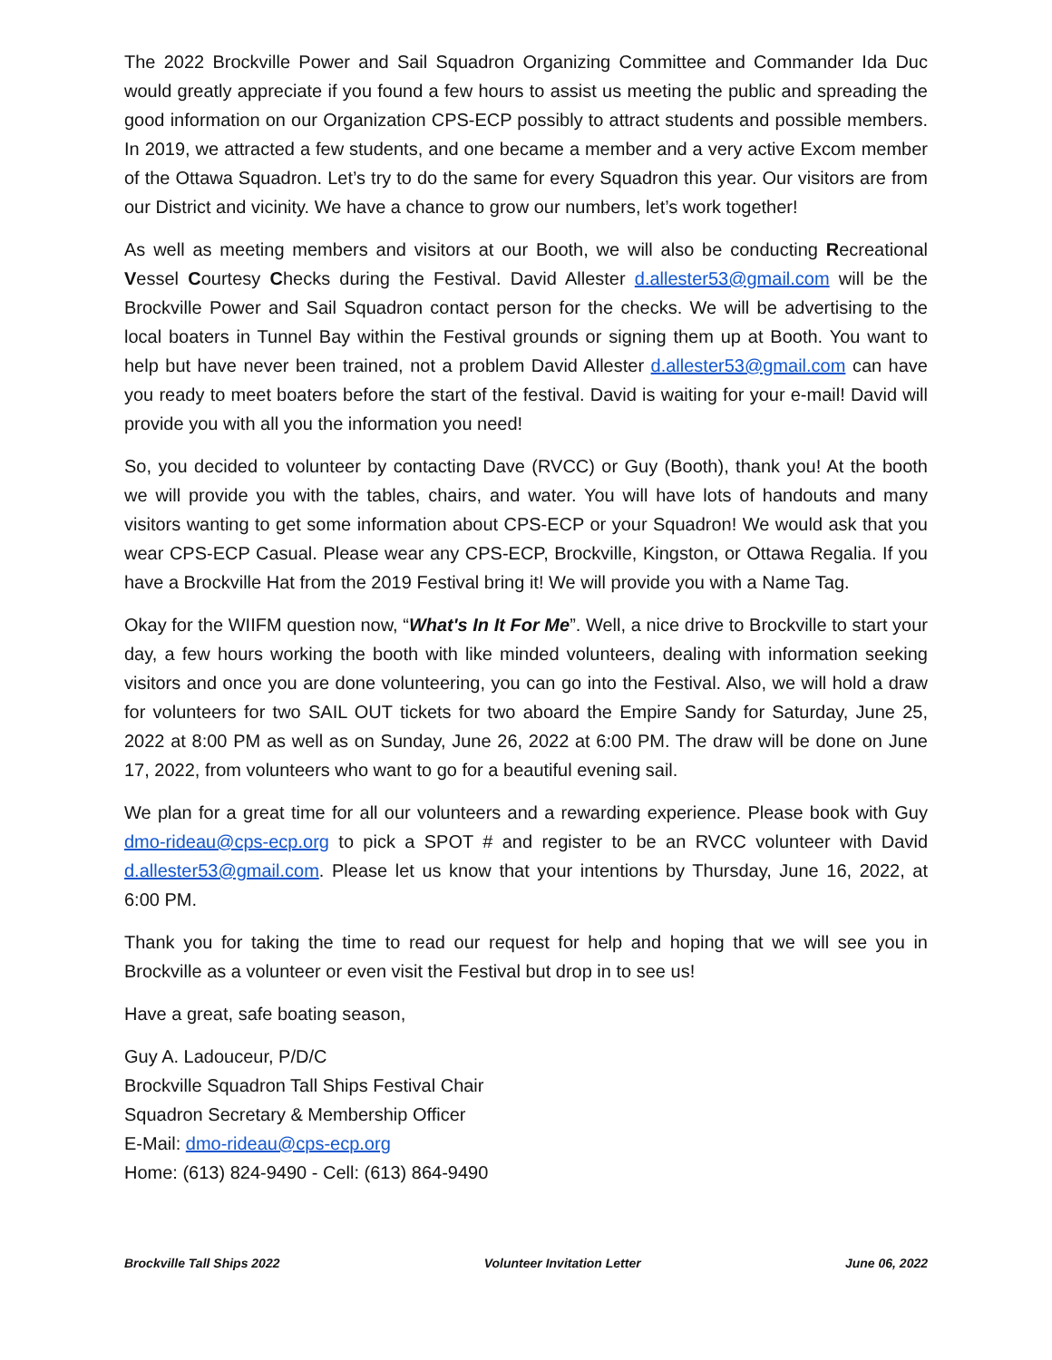The 2022 Brockville Power and Sail Squadron Organizing Committee and Commander Ida Duc would greatly appreciate if you found a few hours to assist us meeting the public and spreading the good information on our Organization CPS-ECP possibly to attract students and possible members. In 2019, we attracted a few students, and one became a member and a very active Excom member of the Ottawa Squadron. Let’s try to do the same for every Squadron this year. Our visitors are from our District and vicinity. We have a chance to grow our numbers, let’s work together!
As well as meeting members and visitors at our Booth, we will also be conducting Recreational Vessel Courtesy Checks during the Festival. David Allester d.allester53@gmail.com will be the Brockville Power and Sail Squadron contact person for the checks. We will be advertising to the local boaters in Tunnel Bay within the Festival grounds or signing them up at Booth. You want to help but have never been trained, not a problem David Allester d.allester53@gmail.com can have you ready to meet boaters before the start of the festival. David is waiting for your e-mail! David will provide you with all you the information you need!
So, you decided to volunteer by contacting Dave (RVCC) or Guy (Booth), thank you! At the booth we will provide you with the tables, chairs, and water. You will have lots of handouts and many visitors wanting to get some information about CPS-ECP or your Squadron! We would ask that you wear CPS-ECP Casual. Please wear any CPS-ECP, Brockville, Kingston, or Ottawa Regalia. If you have a Brockville Hat from the 2019 Festival bring it! We will provide you with a Name Tag.
Okay for the WIIFM question now, “What's In It For Me”. Well, a nice drive to Brockville to start your day, a few hours working the booth with like minded volunteers, dealing with information seeking visitors and once you are done volunteering, you can go into the Festival. Also, we will hold a draw for volunteers for two SAIL OUT tickets for two aboard the Empire Sandy for Saturday, June 25, 2022 at 8:00 PM as well as on Sunday, June 26, 2022 at 6:00 PM. The draw will be done on June 17, 2022, from volunteers who want to go for a beautiful evening sail.
We plan for a great time for all our volunteers and a rewarding experience. Please book with Guy dmo-rideau@cps-ecp.org to pick a SPOT # and register to be an RVCC volunteer with David d.allester53@gmail.com. Please let us know that your intentions by Thursday, June 16, 2022, at 6:00 PM.
Thank you for taking the time to read our request for help and hoping that we will see you in Brockville as a volunteer or even visit the Festival but drop in to see us!
Have a great, safe boating season,
Guy A. Ladouceur, P/D/C
Brockville Squadron Tall Ships Festival Chair
Squadron Secretary & Membership Officer
E-Mail: dmo-rideau@cps-ecp.org
Home: (613) 824-9490 - Cell: (613) 864-9490
Brockville Tall Ships 2022 Volunteer Invitation Letter June 06, 2022